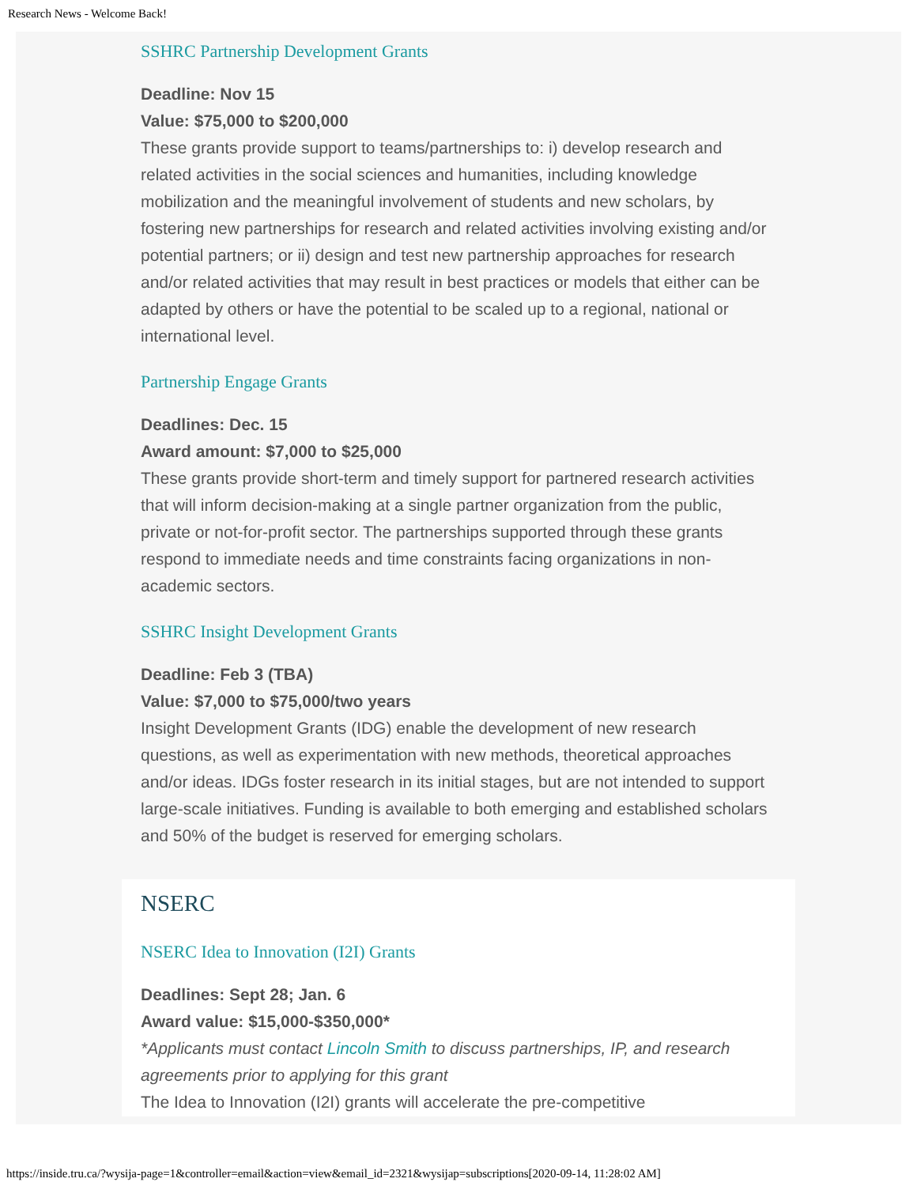Research News - Welcome Back!
SSHRC Partnership Development Grants
Deadline: Nov 15
Value: $75,000 to $200,000
These grants provide support to teams/partnerships to: i) develop research and related activities in the social sciences and humanities, including knowledge mobilization and the meaningful involvement of students and new scholars, by fostering new partnerships for research and related activities involving existing and/or potential partners; or ii) design and test new partnership approaches for research and/or related activities that may result in best practices or models that either can be adapted by others or have the potential to be scaled up to a regional, national or international level.
Partnership Engage Grants
Deadlines: Dec. 15
Award amount: $7,000 to $25,000
These grants provide short-term and timely support for partnered research activities that will inform decision-making at a single partner organization from the public, private or not-for-profit sector. The partnerships supported through these grants respond to immediate needs and time constraints facing organizations in non-academic sectors.
SSHRC Insight Development Grants
Deadline: Feb 3 (TBA)
Value: $7,000 to $75,000/two years
Insight Development Grants (IDG) enable the development of new research questions, as well as experimentation with new methods, theoretical approaches and/or ideas. IDGs foster research in its initial stages, but are not intended to support large-scale initiatives. Funding is available to both emerging and established scholars and 50% of the budget is reserved for emerging scholars.
NSERC
NSERC Idea to Innovation (I2I) Grants
Deadlines: Sept 28; Jan. 6
Award value: $15,000-$350,000*
*Applicants must contact Lincoln Smith to discuss partnerships, IP, and research agreements prior to applying for this grant
The Idea to Innovation (I2I) grants will accelerate the pre-competitive
https://inside.tru.ca/?wysija-page=1&controller=email&action=view&email_id=2321&wysijap=subscriptions[2020-09-14, 11:28:02 AM]